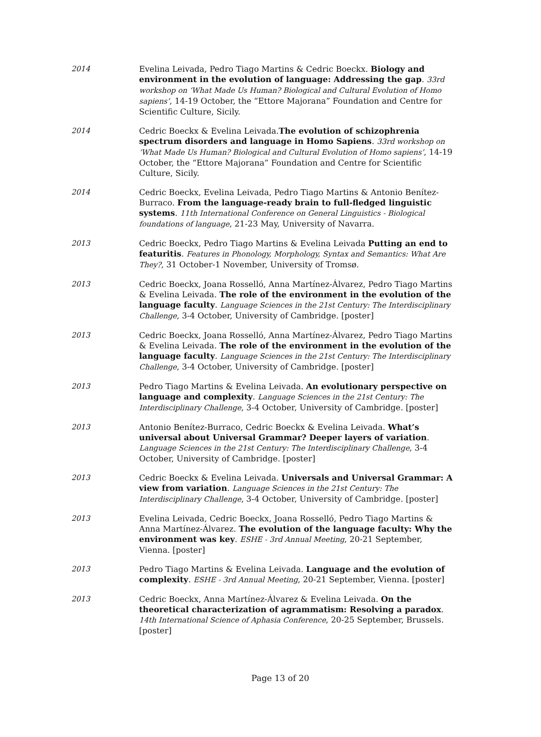2014 Evelina Leivada, Pedro Tiago Martins & Cedric Boeckx. Biology and environment in the evolution of language: Addressing the gap. 33rd workshop on ‘What Made Us Human? Biological and Cultural Evolution of Homo sapiens’, 14-19 October, the “Ettore Majorana” Foundation and Centre for Scientific Culture, Sicily.
2014 Cedric Boeckx & Evelina Leivada.The evolution of schizophrenia spectrum disorders and language in Homo Sapiens. 33rd workshop on ‘What Made Us Human? Biological and Cultural Evolution of Homo sapiens’, 14-19 October, the “Ettore Majorana” Foundation and Centre for Scientific Culture, Sicily.
2014 Cedric Boeckx, Evelina Leivada, Pedro Tiago Martins & Antonio Benítez-Burraco. From the language-ready brain to full-fledged linguistic systems. 11th International Conference on General Linguistics - Biological foundations of language, 21-23 May, University of Navarra.
2013 Cedric Boeckx, Pedro Tiago Martins & Evelina Leivada Putting an end to featuritis. Features in Phonology, Morphology, Syntax and Semantics: What Are They?, 31 October-1 November, University of Tromsø.
2013 Cedric Boeckx, Joana Rosselló, Anna Martínez-Álvarez, Pedro Tiago Martins & Evelina Leivada. The role of the environment in the evolution of the language faculty. Language Sciences in the 21st Century: The Interdisciplinary Challenge, 3-4 October, University of Cambridge. [poster]
2013 Cedric Boeckx, Joana Rosselló, Anna Martínez-Álvarez, Pedro Tiago Martins & Evelina Leivada. The role of the environment in the evolution of the language faculty. Language Sciences in the 21st Century: The Interdisciplinary Challenge, 3-4 October, University of Cambridge. [poster]
2013 Pedro Tiago Martins & Evelina Leivada. An evolutionary perspective on language and complexity. Language Sciences in the 21st Century: The Interdisciplinary Challenge, 3-4 October, University of Cambridge. [poster]
2013 Antonio Benítez-Burraco, Cedric Boeckx & Evelina Leivada. What’s universal about Universal Grammar? Deeper layers of variation. Language Sciences in the 21st Century: The Interdisciplinary Challenge, 3-4 October, University of Cambridge. [poster]
2013 Cedric Boeckx & Evelina Leivada. Universals and Universal Grammar: A view from variation. Language Sciences in the 21st Century: The Interdisciplinary Challenge, 3-4 October, University of Cambridge. [poster]
2013 Evelina Leivada, Cedric Boeckx, Joana Rosselló, Pedro Tiago Martins & Anna Martínez-Álvarez. The evolution of the language faculty: Why the environment was key. ESHE - 3rd Annual Meeting, 20-21 September, Vienna. [poster]
2013 Pedro Tiago Martins & Evelina Leivada. Language and the evolution of complexity. ESHE - 3rd Annual Meeting, 20-21 September, Vienna. [poster]
2013 Cedric Boeckx, Anna Martínez-Álvarez & Evelina Leivada. On the theoretical characterization of agrammatism: Resolving a paradox. 14th International Science of Aphasia Conference, 20-25 September, Brussels. [poster]
Page 13 of 20